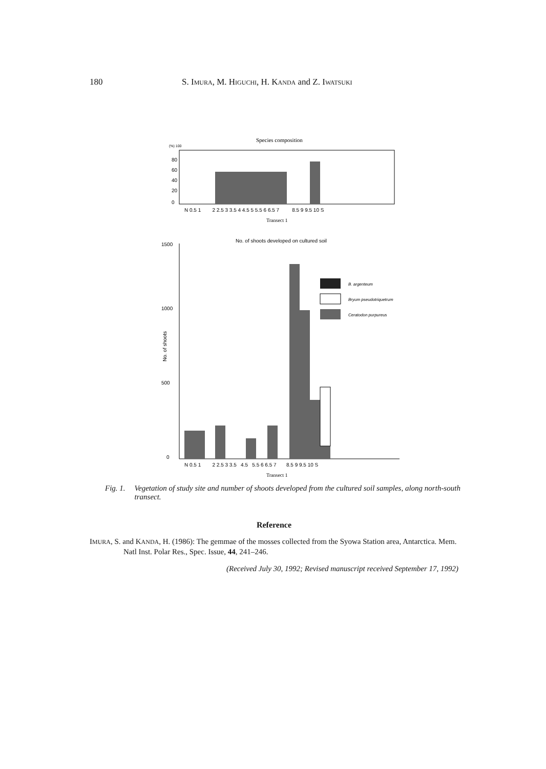180 S. IMURA, M. HIGUCHI, H. KANDA and Z. IWATSUKI
Species composition
(%) 100
80
60
40
20
0
N 0.5 1 2 2.5 3 3.5 4 4.5 5 5.5 6 6.5 7 8.5 9 9.5 10 S
Transect 1
1500
1000
500
0
No. of shoots developed on cultured soil
No. of shoots
B. argenteum
Bryum pseudotriquetrum
Ceratodon purpureus
N 0.5 1 2 2.5 3 3.5 4.5 5.5 6 6.5 7 8.5 9 9.5 10 S
Transect 1
Fig. 1. Vegetation of study site and number of shoots developed from the cultured soil samples, along north-south transect.
Reference
IMURA, S. and KANDA, H. (1986): The gemmae of the mosses collected from the Syowa Station area, Antarctica. Mem. Natl Inst. Polar Res., Spec. Issue, 44, 241–246.
(Received July 30, 1992; Revised manuscript received September 17, 1992)